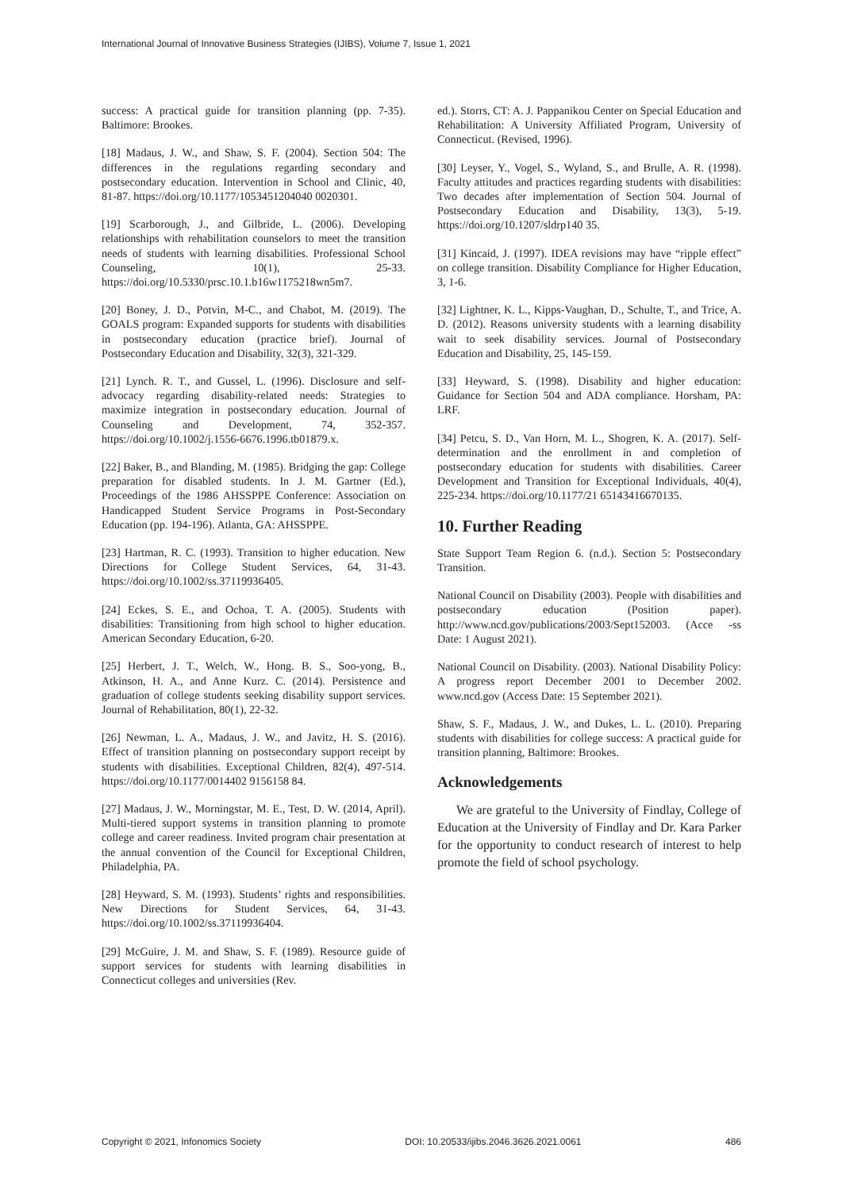International Journal of Innovative Business Strategies (IJIBS), Volume 7, Issue 1, 2021
success: A practical guide for transition planning (pp. 7-35). Baltimore: Brookes.
[18] Madaus, J. W., and Shaw, S. F. (2004). Section 504: The differences in the regulations regarding secondary and postsecondary education. Intervention in School and Clinic, 40, 81-87. https://doi.org/10.1177/1053451204040 0020301.
[19] Scarborough, J., and Gilbride, L. (2006). Developing relationships with rehabilitation counselors to meet the transition needs of students with learning disabilities. Professional School Counseling, 10(1), 25-33. https://doi.org/10.5330/prsc.10.1.b16w1175218wn5m7.
[20] Boney, J. D., Potvin, M-C., and Chabot, M. (2019). The GOALS program: Expanded supports for students with disabilities in postsecondary education (practice brief). Journal of Postsecondary Education and Disability, 32(3), 321-329.
[21] Lynch. R. T., and Gussel, L. (1996). Disclosure and self-advocacy regarding disability-related needs: Strategies to maximize integration in postsecondary education. Journal of Counseling and Development, 74, 352-357. https://doi.org/10.1002/j.1556-6676.1996.tb01879.x.
[22] Baker, B., and Blanding, M. (1985). Bridging the gap: College preparation for disabled students. In J. M. Gartner (Ed.), Proceedings of the 1986 AHSSPPE Conference: Association on Handicapped Student Service Programs in Post-Secondary Education (pp. 194-196). Atlanta, GA: AHSSPPE.
[23] Hartman, R. C. (1993). Transition to higher education. New Directions for College Student Services, 64, 31-43. https://doi.org/10.1002/ss.37119936405.
[24] Eckes, S. E., and Ochoa, T. A. (2005). Students with disabilities: Transitioning from high school to higher education. American Secondary Education, 6-20.
[25] Herbert, J. T., Welch, W., Hong. B. S., Soo-yong, B., Atkinson, H. A., and Anne Kurz. C. (2014). Persistence and graduation of college students seeking disability support services. Journal of Rehabilitation, 80(1), 22-32.
[26] Newman, L. A., Madaus, J. W., and Javitz, H. S. (2016). Effect of transition planning on postsecondary support receipt by students with disabilities. Exceptional Children, 82(4), 497-514. https://doi.org/10.1177/0014402 9156158 84.
[27] Madaus, J. W., Morningstar, M. E., Test, D. W. (2014, April). Multi-tiered support systems in transition planning to promote college and career readiness. Invited program chair presentation at the annual convention of the Council for Exceptional Children, Philadelphia, PA.
[28] Heyward, S. M. (1993). Students’ rights and responsibilities. New Directions for Student Services, 64, 31-43. https://doi.org/10.1002/ss.37119936404.
[29] McGuire, J. M. and Shaw, S. F. (1989). Resource guide of support services for students with learning disabilities in Connecticut colleges and universities (Rev.
ed.). Storrs, CT: A. J. Pappanikou Center on Special Education and Rehabilitation: A University Affiliated Program, University of Connecticut. (Revised, 1996).
[30] Leyser, Y., Vogel, S., Wyland, S., and Brulle, A. R. (1998). Faculty attitudes and practices regarding students with disabilities: Two decades after implementation of Section 504. Journal of Postsecondary Education and Disability, 13(3), 5-19. https://doi.org/10.1207/sldrp140 35.
[31] Kincaid, J. (1997). IDEA revisions may have “ripple effect” on college transition. Disability Compliance for Higher Education, 3, 1-6.
[32] Lightner, K. L., Kipps-Vaughan, D., Schulte, T., and Trice, A. D. (2012). Reasons university students with a learning disability wait to seek disability services. Journal of Postsecondary Education and Disability, 25, 145-159.
[33] Heyward, S. (1998). Disability and higher education: Guidance for Section 504 and ADA compliance. Horsham, PA: LRF.
[34] Petcu, S. D., Van Horn, M. L., Shogren, K. A. (2017). Self-determination and the enrollment in and completion of postsecondary education for students with disabilities. Career Development and Transition for Exceptional Individuals, 40(4), 225-234. https://doi.org/10.1177/21 65143416670135.
10. Further Reading
State Support Team Region 6. (n.d.). Section 5: Postsecondary Transition.
National Council on Disability (2003). People with disabilities and postsecondary education (Position paper). http://www.ncd.gov/publications/2003/Sept152003. (Acce -ss Date: 1 August 2021).
National Council on Disability. (2003). National Disability Policy: A progress report December 2001 to December 2002. www.ncd.gov (Access Date: 15 September 2021).
Shaw, S. F., Madaus, J. W., and Dukes, L. L. (2010). Preparing students with disabilities for college success: A practical guide for transition planning, Baltimore: Brookes.
Acknowledgements
We are grateful to the University of Findlay, College of Education at the University of Findlay and Dr. Kara Parker for the opportunity to conduct research of interest to help promote the field of school psychology.
Copyright © 2021, Infonomics Society DOI: 10.20533/ijibs.2046.3626.2021.0061 486